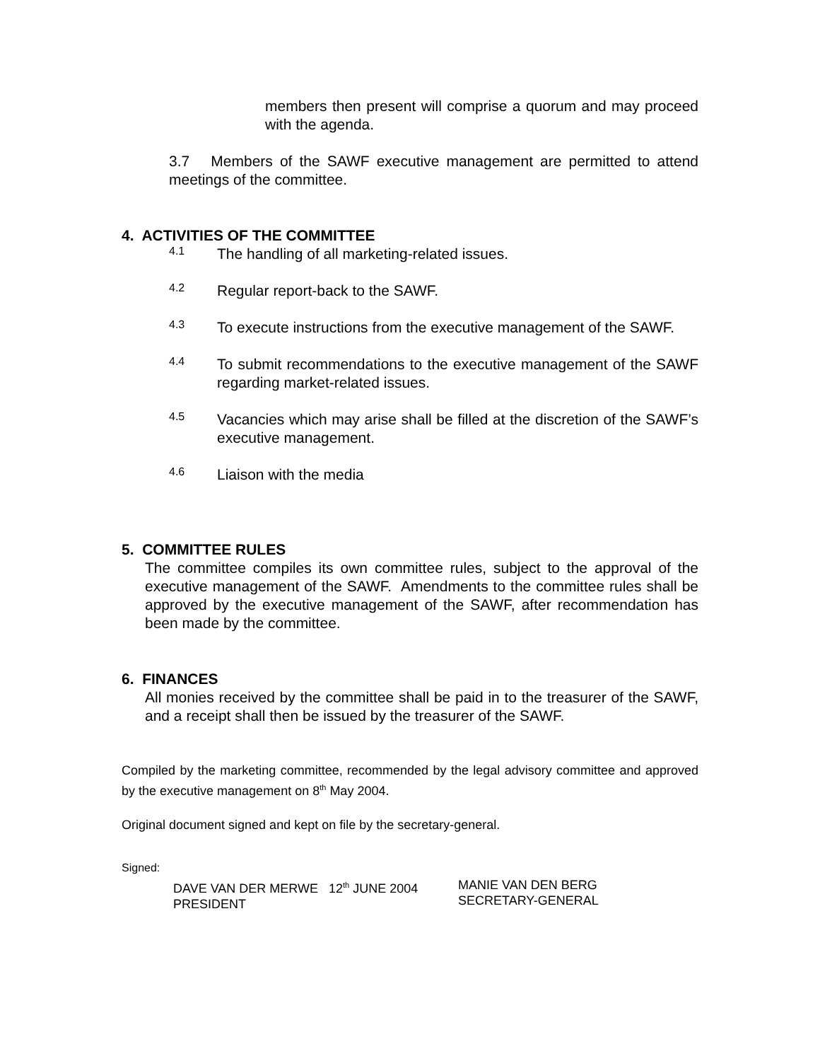members then present will comprise a quorum and may proceed with the agenda.
3.7 Members of the SAWF executive management are permitted to attend meetings of the committee.
4. ACTIVITIES OF THE COMMITTEE
4.1
The handling of all marketing-related issues.
4.2
Regular report-back to the SAWF.
4.3
To execute instructions from the executive management of the SAWF.
4.4
To submit recommendations to the executive management of the SAWF regarding market-related issues.
4.5
Vacancies which may arise shall be filled at the discretion of the SAWF’s executive management.
4.6
Liaison with the media
5. COMMITTEE RULES
The committee compiles its own committee rules, subject to the approval of the executive management of the SAWF. Amendments to the committee rules shall be approved by the executive management of the SAWF, after recommendation has been made by the committee.
6. FINANCES
All monies received by the committee shall be paid in to the treasurer of the SAWF, and a receipt shall then be issued by the treasurer of the SAWF.
Compiled by the marketing committee, recommended by the legal advisory committee and approved by the executive management on 8<sup>th</sup> May 2004.
Original document signed and kept on file by the secretary-general.
Signed:
DAVE VAN DER MERWE 12<sup>th</sup> JUNE 2004
PRESIDENT
MANIE VAN DEN BERG
SECRETARY-GENERAL